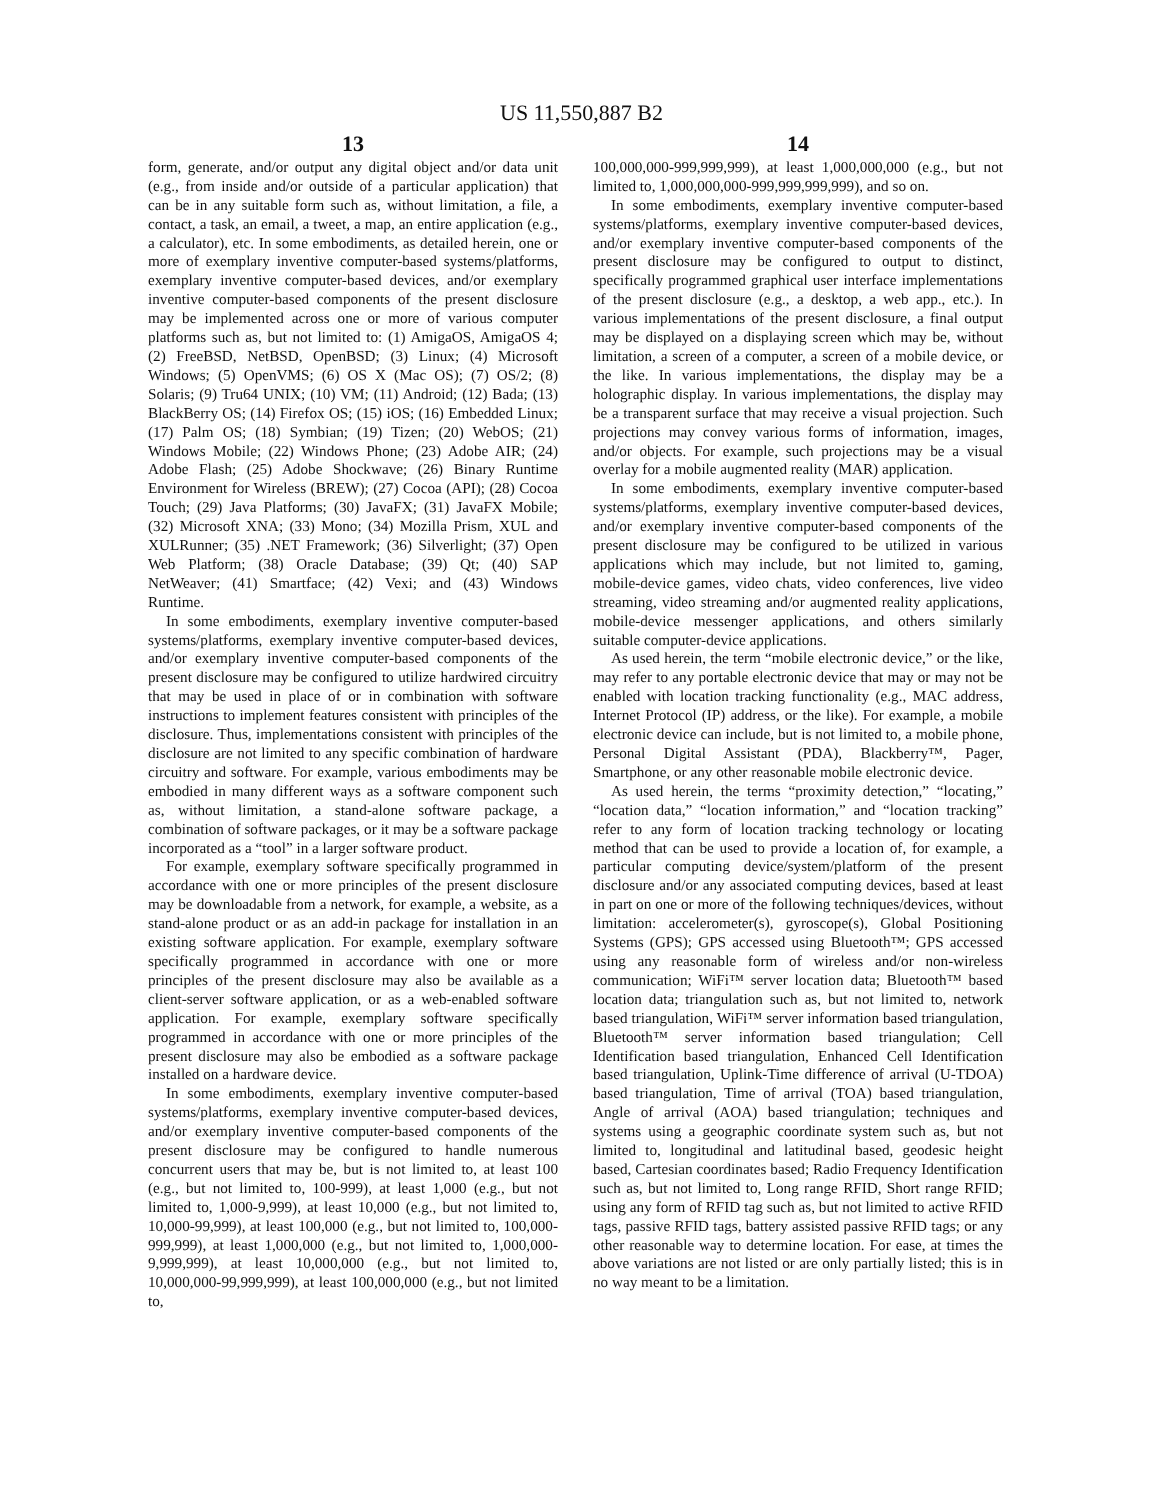US 11,550,887 B2
13
form, generate, and/or output any digital object and/or data unit (e.g., from inside and/or outside of a particular application) that can be in any suitable form such as, without limitation, a file, a contact, a task, an email, a tweet, a map, an entire application (e.g., a calculator), etc. In some embodiments, as detailed herein, one or more of exemplary inventive computer-based systems/platforms, exemplary inventive computer-based devices, and/or exemplary inventive computer-based components of the present disclosure may be implemented across one or more of various computer platforms such as, but not limited to: (1) AmigaOS, AmigaOS 4; (2) FreeBSD, NetBSD, OpenBSD; (3) Linux; (4) Microsoft Windows; (5) OpenVMS; (6) OS X (Mac OS); (7) OS/2; (8) Solaris; (9) Tru64 UNIX; (10) VM; (11) Android; (12) Bada; (13) BlackBerry OS; (14) Firefox OS; (15) iOS; (16) Embedded Linux; (17) Palm OS; (18) Symbian; (19) Tizen; (20) WebOS; (21) Windows Mobile; (22) Windows Phone; (23) Adobe AIR; (24) Adobe Flash; (25) Adobe Shockwave; (26) Binary Runtime Environment for Wireless (BREW); (27) Cocoa (API); (28) Cocoa Touch; (29) Java Platforms; (30) JavaFX; (31) JavaFX Mobile; (32) Microsoft XNA; (33) Mono; (34) Mozilla Prism, XUL and XULRunner; (35) .NET Framework; (36) Silverlight; (37) Open Web Platform; (38) Oracle Database; (39) Qt; (40) SAP NetWeaver; (41) Smartface; (42) Vexi; and (43) Windows Runtime.
In some embodiments, exemplary inventive computer-based systems/platforms, exemplary inventive computer-based devices, and/or exemplary inventive computer-based components of the present disclosure may be configured to utilize hardwired circuitry that may be used in place of or in combination with software instructions to implement features consistent with principles of the disclosure. Thus, implementations consistent with principles of the disclosure are not limited to any specific combination of hardware circuitry and software. For example, various embodiments may be embodied in many different ways as a software component such as, without limitation, a stand-alone software package, a combination of software packages, or it may be a software package incorporated as a “tool” in a larger software product.
For example, exemplary software specifically programmed in accordance with one or more principles of the present disclosure may be downloadable from a network, for example, a website, as a stand-alone product or as an add-in package for installation in an existing software application. For example, exemplary software specifically programmed in accordance with one or more principles of the present disclosure may also be available as a client-server software application, or as a web-enabled software application. For example, exemplary software specifically programmed in accordance with one or more principles of the present disclosure may also be embodied as a software package installed on a hardware device.
In some embodiments, exemplary inventive computer-based systems/platforms, exemplary inventive computer-based devices, and/or exemplary inventive computer-based components of the present disclosure may be configured to handle numerous concurrent users that may be, but is not limited to, at least 100 (e.g., but not limited to, 100-999), at least 1,000 (e.g., but not limited to, 1,000-9,999), at least 10,000 (e.g., but not limited to, 10,000-99,999), at least 100,000 (e.g., but not limited to, 100,000-999,999), at least 1,000,000 (e.g., but not limited to, 1,000,000-9,999,999), at least 10,000,000 (e.g., but not limited to, 10,000,000-99,999,999), at least 100,000,000 (e.g., but not limited to,
14
100,000,000-999,999,999), at least 1,000,000,000 (e.g., but not limited to, 1,000,000,000-999,999,999,999), and so on.
In some embodiments, exemplary inventive computer-based systems/platforms, exemplary inventive computer-based devices, and/or exemplary inventive computer-based components of the present disclosure may be configured to output to distinct, specifically programmed graphical user interface implementations of the present disclosure (e.g., a desktop, a web app., etc.). In various implementations of the present disclosure, a final output may be displayed on a displaying screen which may be, without limitation, a screen of a computer, a screen of a mobile device, or the like. In various implementations, the display may be a holographic display. In various implementations, the display may be a transparent surface that may receive a visual projection. Such projections may convey various forms of information, images, and/or objects. For example, such projections may be a visual overlay for a mobile augmented reality (MAR) application.
In some embodiments, exemplary inventive computer-based systems/platforms, exemplary inventive computer-based devices, and/or exemplary inventive computer-based components of the present disclosure may be configured to be utilized in various applications which may include, but not limited to, gaming, mobile-device games, video chats, video conferences, live video streaming, video streaming and/or augmented reality applications, mobile-device messenger applications, and others similarly suitable computer-device applications.
As used herein, the term “mobile electronic device,” or the like, may refer to any portable electronic device that may or may not be enabled with location tracking functionality (e.g., MAC address, Internet Protocol (IP) address, or the like). For example, a mobile electronic device can include, but is not limited to, a mobile phone, Personal Digital Assistant (PDA), Blackberry™, Pager, Smartphone, or any other reasonable mobile electronic device.
As used herein, the terms “proximity detection,” “locating,” “location data,” “location information,” and “location tracking” refer to any form of location tracking technology or locating method that can be used to provide a location of, for example, a particular computing device/system/platform of the present disclosure and/or any associated computing devices, based at least in part on one or more of the following techniques/devices, without limitation: accelerometer(s), gyroscope(s), Global Positioning Systems (GPS); GPS accessed using Bluetooth™; GPS accessed using any reasonable form of wireless and/or non-wireless communication; WiFi™ server location data; Bluetooth™ based location data; triangulation such as, but not limited to, network based triangulation, WiFi™ server information based triangulation, Bluetooth™ server information based triangulation; Cell Identification based triangulation, Enhanced Cell Identification based triangulation, Uplink-Time difference of arrival (U-TDOA) based triangulation, Time of arrival (TOA) based triangulation, Angle of arrival (AOA) based triangulation; techniques and systems using a geographic coordinate system such as, but not limited to, longitudinal and latitudinal based, geodesic height based, Cartesian coordinates based; Radio Frequency Identification such as, but not limited to, Long range RFID, Short range RFID; using any form of RFID tag such as, but not limited to active RFID tags, passive RFID tags, battery assisted passive RFID tags; or any other reasonable way to determine location. For ease, at times the above variations are not listed or are only partially listed; this is in no way meant to be a limitation.